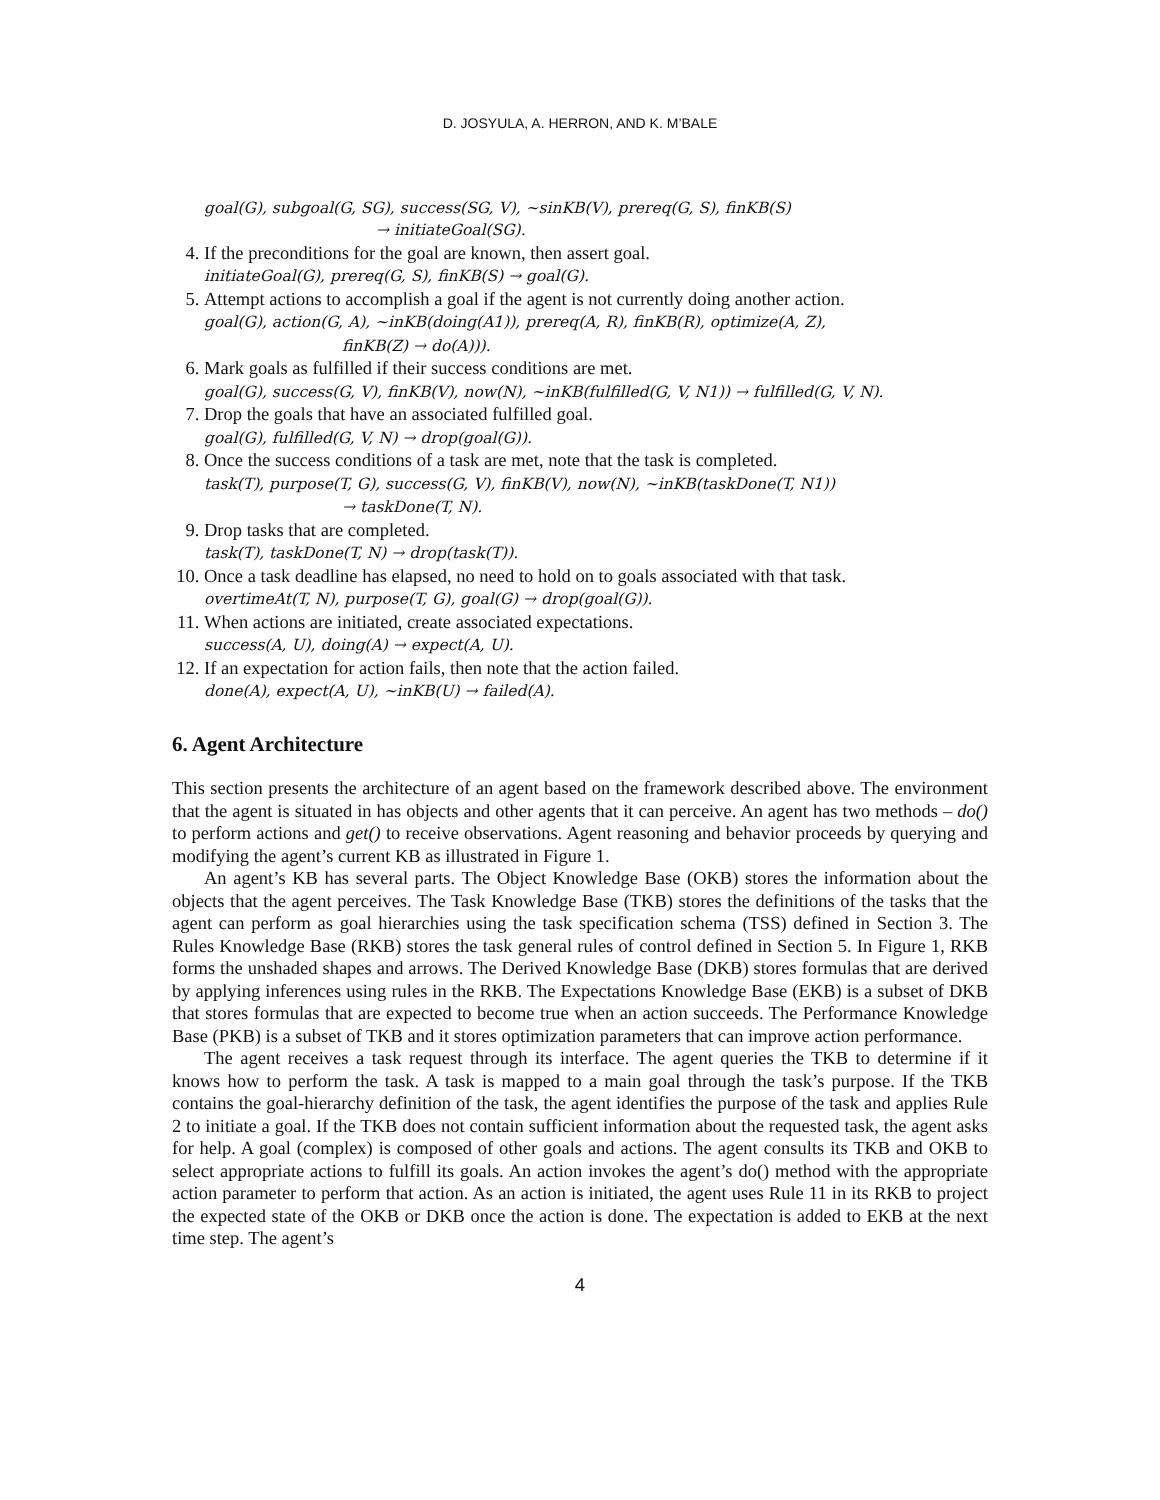D. JOSYULA, A. HERRON, AND K. M’BALE
goal(G), subgoal(G, SG), success(SG, V), ~sinKB(V), prereq(G, S), finKB(S)
→ initiateGoal(SG).
4. If the preconditions for the goal are known, then assert goal.
initiateGoal(G), prereq(G, S), finKB(S) → goal(G).
5. Attempt actions to accomplish a goal if the agent is not currently doing another action.
goal(G), action(G, A), ~inKB(doing(A1)), prereq(A, R), finKB(R), optimize(A, Z),
finKB(Z) → do(A))).
6. Mark goals as fulfilled if their success conditions are met.
goal(G), success(G, V), finKB(V), now(N), ~inKB(fulfilled(G, V, N1)) → fulfilled(G, V, N).
7. Drop the goals that have an associated fulfilled goal.
goal(G), fulfilled(G, V, N) → drop(goal(G)).
8. Once the success conditions of a task are met, note that the task is completed.
task(T), purpose(T, G), success(G, V), finKB(V), now(N), ~inKB(taskDone(T, N1))
→ taskDone(T, N).
9. Drop tasks that are completed.
task(T), taskDone(T, N) → drop(task(T)).
10. Once a task deadline has elapsed, no need to hold on to goals associated with that task.
overtimeAt(T, N), purpose(T, G), goal(G) → drop(goal(G)).
11. When actions are initiated, create associated expectations.
success(A, U), doing(A) → expect(A, U).
12. If an expectation for action fails, then note that the action failed.
done(A), expect(A, U), ~inKB(U) → failed(A).
6. Agent Architecture
This section presents the architecture of an agent based on the framework described above. The environment that the agent is situated in has objects and other agents that it can perceive. An agent has two methods – do() to perform actions and get() to receive observations. Agent reasoning and behavior proceeds by querying and modifying the agent’s current KB as illustrated in Figure 1.
An agent’s KB has several parts. The Object Knowledge Base (OKB) stores the information about the objects that the agent perceives. The Task Knowledge Base (TKB) stores the definitions of the tasks that the agent can perform as goal hierarchies using the task specification schema (TSS) defined in Section 3. The Rules Knowledge Base (RKB) stores the task general rules of control defined in Section 5. In Figure 1, RKB forms the unshaded shapes and arrows. The Derived Knowledge Base (DKB) stores formulas that are derived by applying inferences using rules in the RKB. The Expectations Knowledge Base (EKB) is a subset of DKB that stores formulas that are expected to become true when an action succeeds. The Performance Knowledge Base (PKB) is a subset of TKB and it stores optimization parameters that can improve action performance.
The agent receives a task request through its interface. The agent queries the TKB to determine if it knows how to perform the task. A task is mapped to a main goal through the task’s purpose. If the TKB contains the goal-hierarchy definition of the task, the agent identifies the purpose of the task and applies Rule 2 to initiate a goal. If the TKB does not contain sufficient information about the requested task, the agent asks for help. A goal (complex) is composed of other goals and actions. The agent consults its TKB and OKB to select appropriate actions to fulfill its goals. An action invokes the agent’s do() method with the appropriate action parameter to perform that action. As an action is initiated, the agent uses Rule 11 in its RKB to project the expected state of the OKB or DKB once the action is done. The expectation is added to EKB at the next time step. The agent’s
4